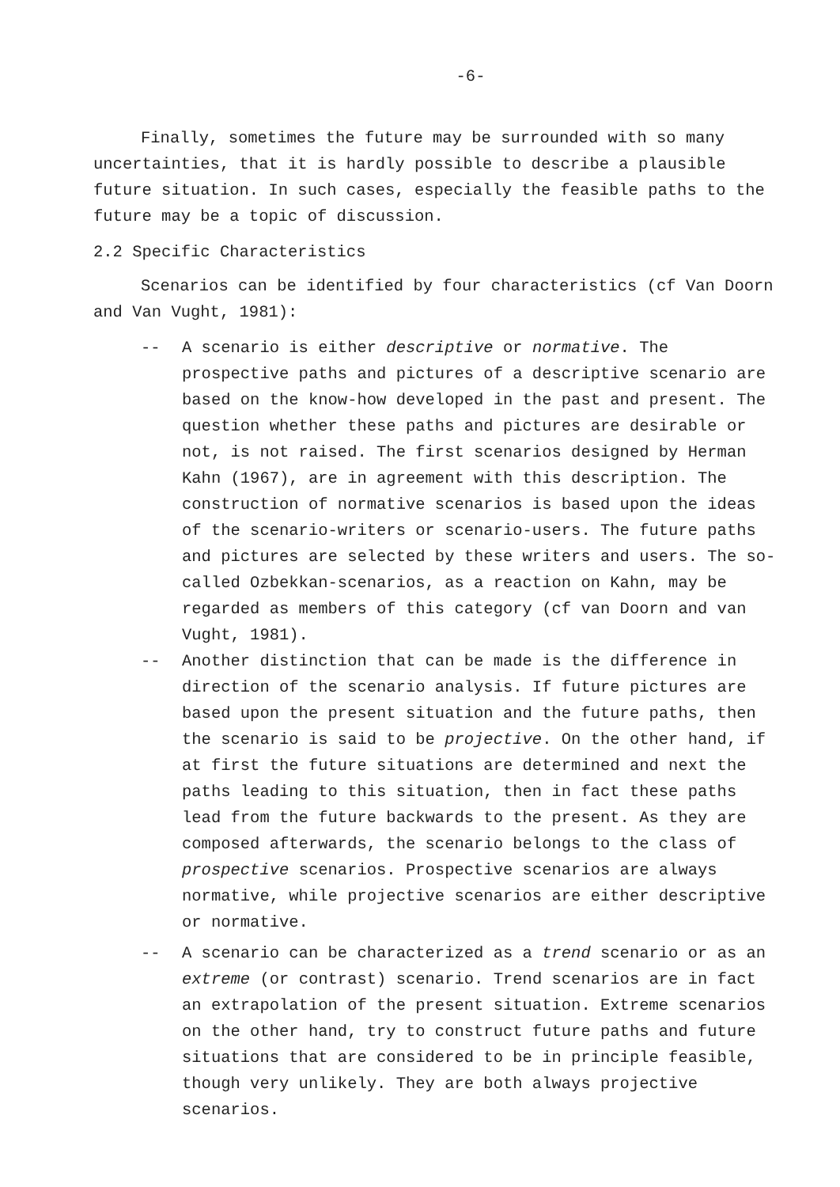-6-
Finally, sometimes the future may be surrounded with so many uncertainties, that it is hardly possible to describe a plausible future situation. In such cases, especially the feasible paths to the future may be a topic of discussion.
2.2 Specific Characteristics
Scenarios can be identified by four characteristics (cf Van Doorn and Van Vught, 1981):
-- A scenario is either descriptive or normative. The prospective paths and pictures of a descriptive scenario are based on the know-how developed in the past and present. The question whether these paths and pictures are desirable or not, is not raised. The first scenarios designed by Herman Kahn (1967), are in agreement with this description. The construction of normative scenarios is based upon the ideas of the scenario-writers or scenario-users. The future paths and pictures are selected by these writers and users. The so-called Ozbekkan-scenarios, as a reaction on Kahn, may be regarded as members of this category (cf van Doorn and van Vught, 1981).
-- Another distinction that can be made is the difference in direction of the scenario analysis. If future pictures are based upon the present situation and the future paths, then the scenario is said to be projective. On the other hand, if at first the future situations are determined and next the paths leading to this situation, then in fact these paths lead from the future backwards to the present. As they are composed afterwards, the scenario belongs to the class of prospective scenarios. Prospective scenarios are always normative, while projective scenarios are either descriptive or normative.
-- A scenario can be characterized as a trend scenario or as an extreme (or contrast) scenario. Trend scenarios are in fact an extrapolation of the present situation. Extreme scenarios on the other hand, try to construct future paths and future situations that are considered to be in principle feasible, though very unlikely. They are both always projective scenarios.